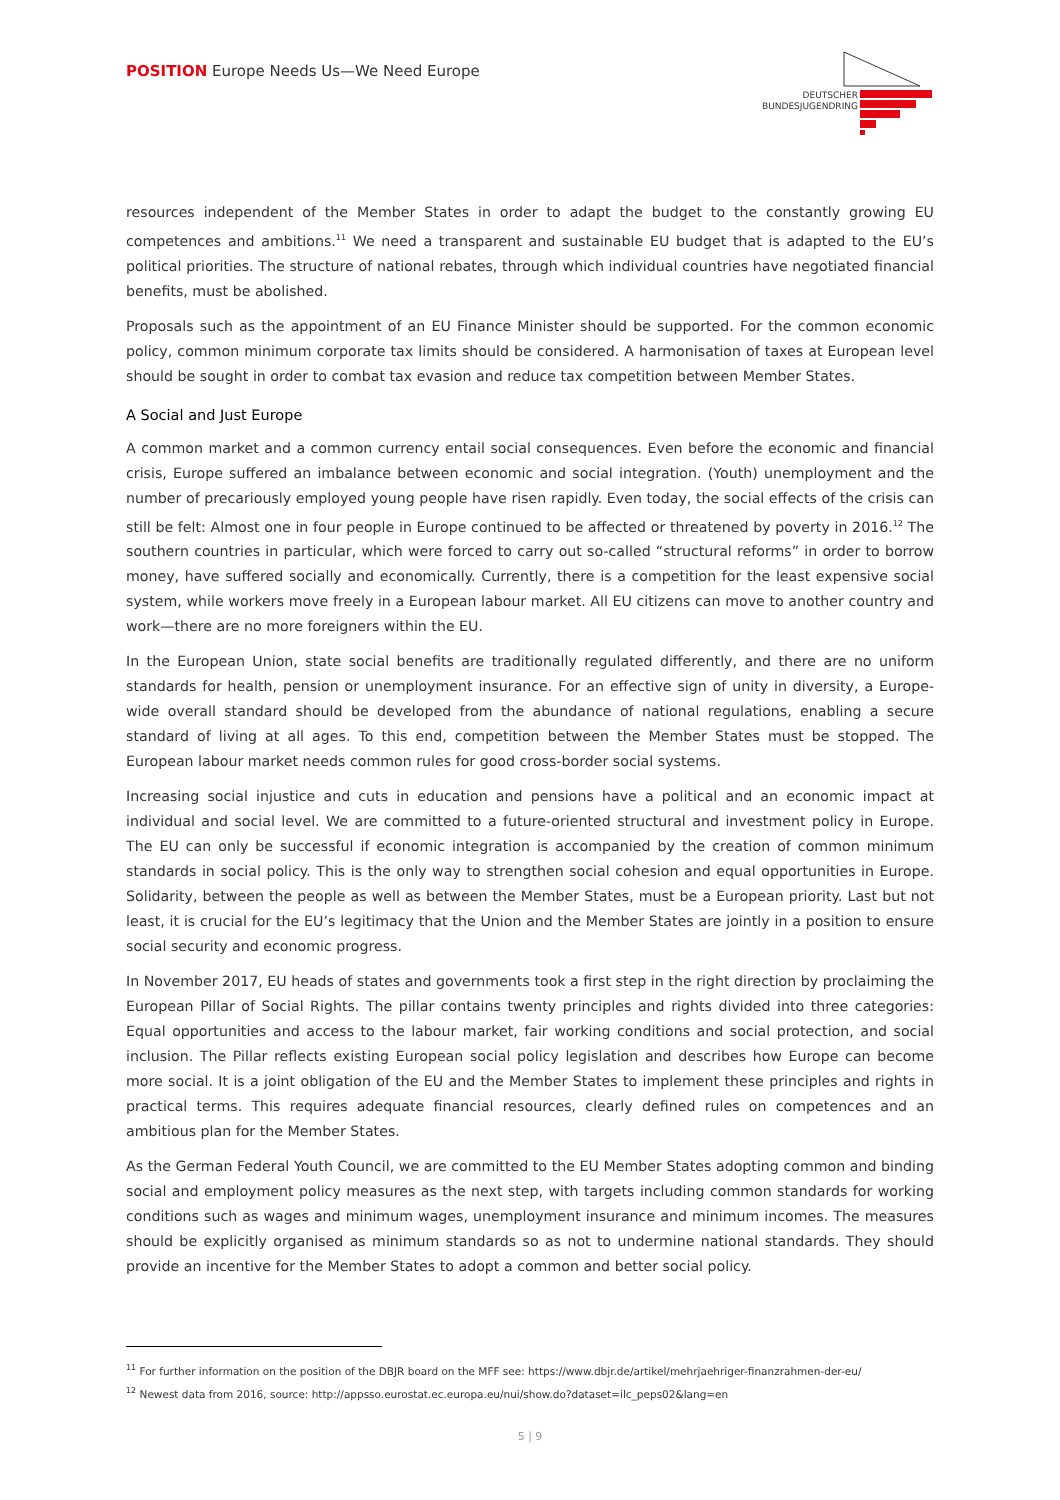POSITION Europe Needs Us—We Need Europe
DEUTSCHER
BUNDESJUGENDRING
resources independent of the Member States in order to adapt the budget to the constantly growing EU competences and ambitions.<sup>11</sup> We need a transparent and sustainable EU budget that is adapted to the EU’s political priorities. The structure of national rebates, through which individual countries have negotiated financial benefits, must be abolished.
Proposals such as the appointment of an EU Finance Minister should be supported. For the common economic policy, common minimum corporate tax limits should be considered. A harmonisation of taxes at European level should be sought in order to combat tax evasion and reduce tax competition between Member States.
A Social and Just Europe
A common market and a common currency entail social consequences. Even before the economic and financial crisis, Europe suffered an imbalance between economic and social integration. (Youth) unemployment and the number of precariously employed young people have risen rapidly. Even today, the social effects of the crisis can still be felt: Almost one in four people in Europe continued to be affected or threatened by poverty in 2016.<sup>12</sup> The southern countries in particular, which were forced to carry out so-called “structural reforms” in order to borrow money, have suffered socially and economically. Currently, there is a competition for the least expensive social system, while workers move freely in a European labour market. All EU citizens can move to another country and work—there are no more foreigners within the EU.
In the European Union, state social benefits are traditionally regulated differently, and there are no uniform standards for health, pension or unemployment insurance. For an effective sign of unity in diversity, a Europe-wide overall standard should be developed from the abundance of national regulations, enabling a secure standard of living at all ages. To this end, competition between the Member States must be stopped. The European labour market needs common rules for good cross-border social systems.
Increasing social injustice and cuts in education and pensions have a political and an economic impact at individual and social level. We are committed to a future-oriented structural and investment policy in Europe. The EU can only be successful if economic integration is accompanied by the creation of common minimum standards in social policy. This is the only way to strengthen social cohesion and equal opportunities in Europe. Solidarity, between the people as well as between the Member States, must be a European priority. Last but not least, it is crucial for the EU’s legitimacy that the Union and the Member States are jointly in a position to ensure social security and economic progress.
In November 2017, EU heads of states and governments took a first step in the right direction by proclaiming the European Pillar of Social Rights. The pillar contains twenty principles and rights divided into three categories: Equal opportunities and access to the labour market, fair working conditions and social protection, and social inclusion. The Pillar reflects existing European social policy legislation and describes how Europe can become more social. It is a joint obligation of the EU and the Member States to implement these principles and rights in practical terms. This requires adequate financial resources, clearly defined rules on competences and an ambitious plan for the Member States.
As the German Federal Youth Council, we are committed to the EU Member States adopting common and binding social and employment policy measures as the next step, with targets including common standards for working conditions such as wages and minimum wages, unemployment insurance and minimum incomes. The measures should be explicitly organised as minimum standards so as not to undermine national standards. They should provide an incentive for the Member States to adopt a common and better social policy.
<sup>11</sup> For further information on the position of the DBJR board on the MFF see: https://www.dbjr.de/artikel/mehrjaehriger-finanzrahmen-der-eu/
<sup>12</sup> Newest data from 2016, source: http://appsso.eurostat.ec.europa.eu/nui/show.do?dataset=ilc_peps02&lang=en
5 | 9